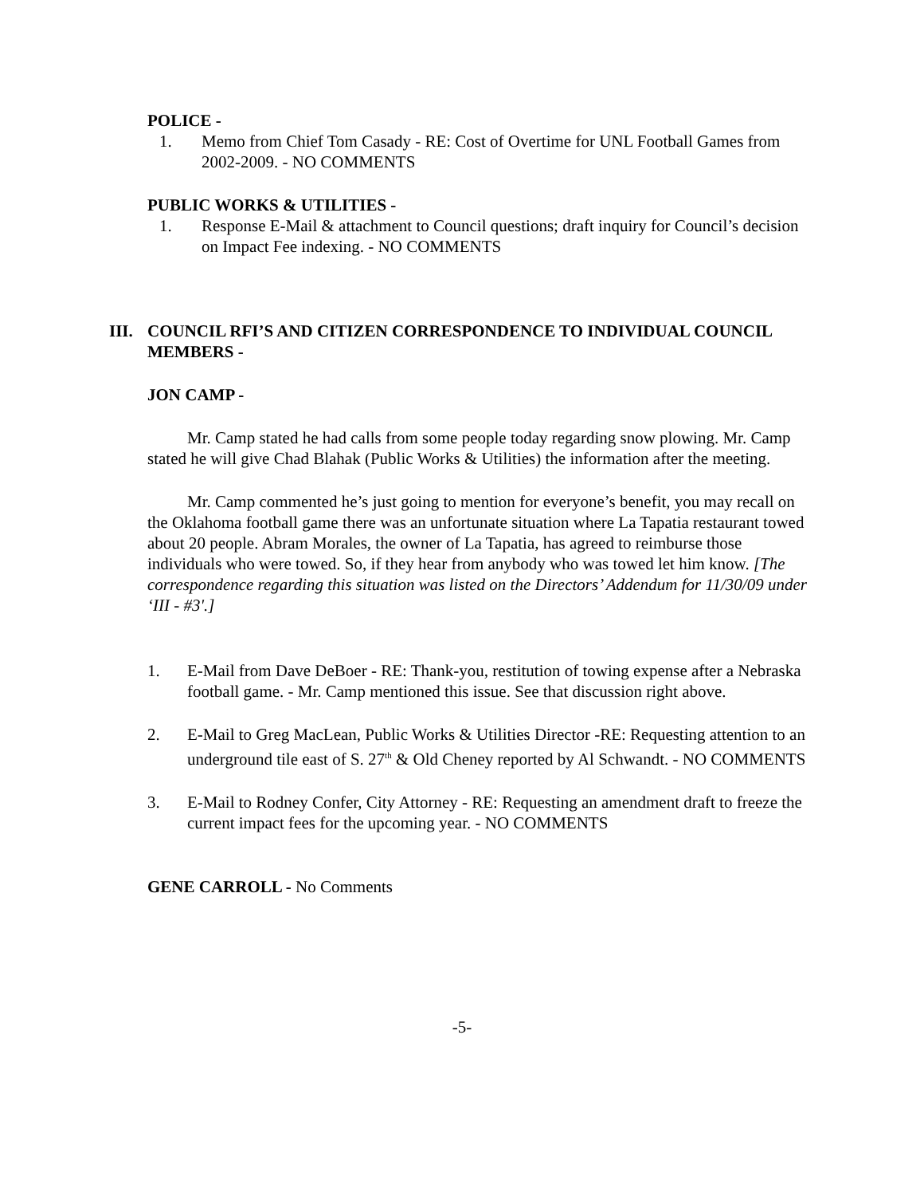POLICE -
1. Memo from Chief Tom Casady - RE: Cost of Overtime for UNL Football Games from 2002-2009. - NO COMMENTS
PUBLIC WORKS & UTILITIES -
1. Response E-Mail & attachment to Council questions; draft inquiry for Council’s decision on Impact Fee indexing. - NO COMMENTS
III. COUNCIL RFI’S AND CITIZEN CORRESPONDENCE TO INDIVIDUAL COUNCIL MEMBERS -
JON CAMP -
Mr. Camp stated he had calls from some people today regarding snow plowing. Mr. Camp stated he will give Chad Blahak (Public Works & Utilities) the information after the meeting.
Mr. Camp commented he’s just going to mention for everyone’s benefit, you may recall on the Oklahoma football game there was an unfortunate situation where La Tapatia restaurant towed about 20 people. Abram Morales, the owner of La Tapatia, has agreed to reimburse those individuals who were towed. So, if they hear from anybody who was towed let him know. [The correspondence regarding this situation was listed on the Directors’ Addendum for 11/30/09 under ‘III - #3'.]
1. E-Mail from Dave DeBoer - RE: Thank-you, restitution of towing expense after a Nebraska football game. - Mr. Camp mentioned this issue. See that discussion right above.
2. E-Mail to Greg MacLean, Public Works & Utilities Director -RE: Requesting attention to an underground tile east of S. 27<sup>th</sup> & Old Cheney reported by Al Schwandt. - NO COMMENTS
3. E-Mail to Rodney Confer, City Attorney - RE: Requesting an amendment draft to freeze the current impact fees for the upcoming year. - NO COMMENTS
GENE CARROLL - No Comments
-5-